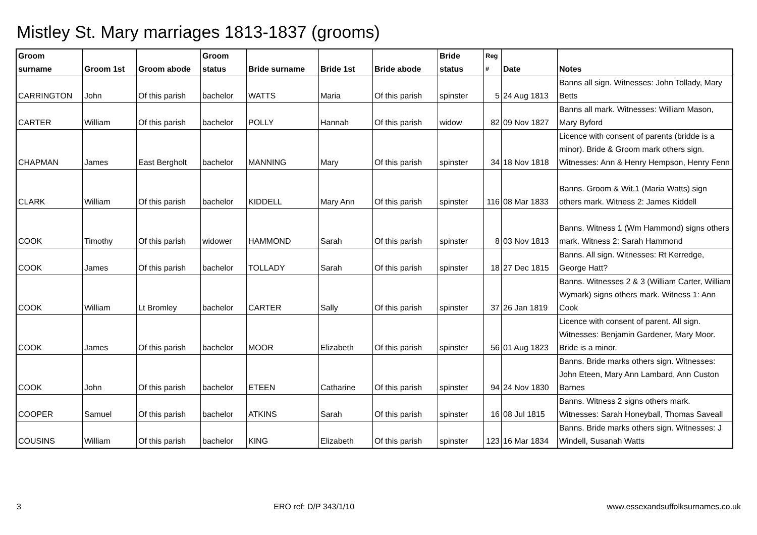Mistley St. Mary marriages 1813-1837 (grooms)
| Groom surname | Groom 1st | Groom abode | Groom status | Bride surname | Bride 1st | Bride abode | Bride status | Reg # | Date | Notes |
| --- | --- | --- | --- | --- | --- | --- | --- | --- | --- | --- |
| CARRINGTON | John | Of this parish | bachelor | WATTS | Maria | Of this parish | spinster | 5 | 24 Aug 1813 | Banns all sign. Witnesses: John Tollady, Mary Betts |
| CARTER | William | Of this parish | bachelor | POLLY | Hannah | Of this parish | widow | 82 | 09 Nov 1827 | Banns all mark. Witnesses: William Mason, Mary Byford |
| CHAPMAN | James | East Bergholt | bachelor | MANNING | Mary | Of this parish | spinster | 34 | 18 Nov 1818 | Licence with consent of parents (bridde is a minor). Bride & Groom mark others sign. Witnesses: Ann & Henry Hempson, Henry Fenn |
| CLARK | William | Of this parish | bachelor | KIDDELL | Mary Ann | Of this parish | spinster | 116 | 08 Mar 1833 | Banns. Groom & Wit.1 (Maria Watts) sign others mark. Witness 2: James Kiddell |
| COOK | Timothy | Of this parish | widower | HAMMOND | Sarah | Of this parish | spinster | 8 | 03 Nov 1813 | Banns. Witness 1 (Wm Hammond) signs others mark. Witness 2: Sarah Hammond |
| COOK | James | Of this parish | bachelor | TOLLADY | Sarah | Of this parish | spinster | 18 | 27 Dec 1815 | Banns. All sign. Witnesses: Rt Kerredge, George Hatt? |
| COOK | William | Lt Bromley | bachelor | CARTER | Sally | Of this parish | spinster | 37 | 26 Jan 1819 | Banns. Witnesses 2 & 3 (William Carter, William Wymark) signs others mark. Witness 1: Ann Cook |
| COOK | James | Of this parish | bachelor | MOOR | Elizabeth | Of this parish | spinster | 56 | 01 Aug 1823 | Licence with consent of parent. All sign. Witnesses: Benjamin Gardener, Mary Moor. Bride is a minor. |
| COOK | John | Of this parish | bachelor | ETEEN | Catharine | Of this parish | spinster | 94 | 24 Nov 1830 | Banns. Bride marks others sign. Witnesses: John Eteen, Mary Ann Lambard, Ann Custon Barnes |
| COOPER | Samuel | Of this parish | bachelor | ATKINS | Sarah | Of this parish | spinster | 16 | 08 Jul 1815 | Banns. Witness 2 signs others mark. Witnesses: Sarah Honeyball, Thomas Saveall |
| COUSINS | William | Of this parish | bachelor | KING | Elizabeth | Of this parish | spinster | 123 | 16 Mar 1834 | Banns. Bride marks others sign. Witnesses: J Windell, Susanah Watts |
3 ERO ref: D/P 343/1/10 www.essexandsuffolksurnames.co.uk